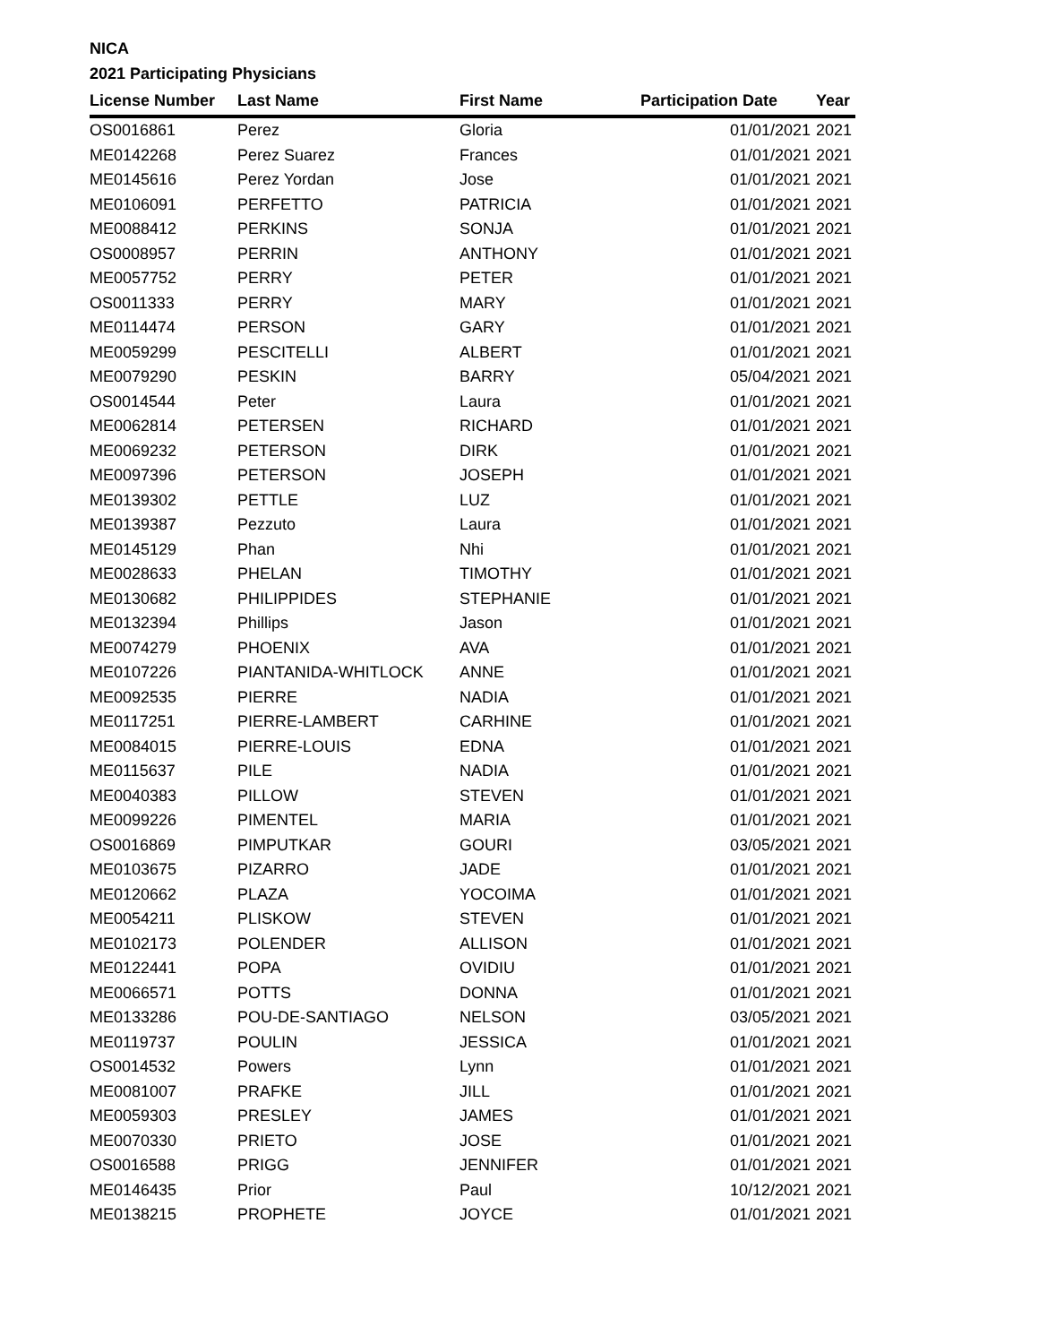NICA
2021 Participating Physicians
| License Number | Last Name | First Name | Participation Date | Year |
| --- | --- | --- | --- | --- |
| OS0016861 | Perez | Gloria | 01/01/2021 | 2021 |
| ME0142268 | Perez Suarez | Frances | 01/01/2021 | 2021 |
| ME0145616 | Perez Yordan | Jose | 01/01/2021 | 2021 |
| ME0106091 | PERFETTO | PATRICIA | 01/01/2021 | 2021 |
| ME0088412 | PERKINS | SONJA | 01/01/2021 | 2021 |
| OS0008957 | PERRIN | ANTHONY | 01/01/2021 | 2021 |
| ME0057752 | PERRY | PETER | 01/01/2021 | 2021 |
| OS0011333 | PERRY | MARY | 01/01/2021 | 2021 |
| ME0114474 | PERSON | GARY | 01/01/2021 | 2021 |
| ME0059299 | PESCITELLI | ALBERT | 01/01/2021 | 2021 |
| ME0079290 | PESKIN | BARRY | 05/04/2021 | 2021 |
| OS0014544 | Peter | Laura | 01/01/2021 | 2021 |
| ME0062814 | PETERSEN | RICHARD | 01/01/2021 | 2021 |
| ME0069232 | PETERSON | DIRK | 01/01/2021 | 2021 |
| ME0097396 | PETERSON | JOSEPH | 01/01/2021 | 2021 |
| ME0139302 | PETTLE | LUZ | 01/01/2021 | 2021 |
| ME0139387 | Pezzuto | Laura | 01/01/2021 | 2021 |
| ME0145129 | Phan | Nhi | 01/01/2021 | 2021 |
| ME0028633 | PHELAN | TIMOTHY | 01/01/2021 | 2021 |
| ME0130682 | PHILIPPIDES | STEPHANIE | 01/01/2021 | 2021 |
| ME0132394 | Phillips | Jason | 01/01/2021 | 2021 |
| ME0074279 | PHOENIX | AVA | 01/01/2021 | 2021 |
| ME0107226 | PIANTANIDA-WHITLOCK | ANNE | 01/01/2021 | 2021 |
| ME0092535 | PIERRE | NADIA | 01/01/2021 | 2021 |
| ME0117251 | PIERRE-LAMBERT | CARHINE | 01/01/2021 | 2021 |
| ME0084015 | PIERRE-LOUIS | EDNA | 01/01/2021 | 2021 |
| ME0115637 | PILE | NADIA | 01/01/2021 | 2021 |
| ME0040383 | PILLOW | STEVEN | 01/01/2021 | 2021 |
| ME0099226 | PIMENTEL | MARIA | 01/01/2021 | 2021 |
| OS0016869 | PIMPUTKAR | GOURI | 03/05/2021 | 2021 |
| ME0103675 | PIZARRO | JADE | 01/01/2021 | 2021 |
| ME0120662 | PLAZA | YOCOIMA | 01/01/2021 | 2021 |
| ME0054211 | PLISKOW | STEVEN | 01/01/2021 | 2021 |
| ME0102173 | POLENDER | ALLISON | 01/01/2021 | 2021 |
| ME0122441 | POPA | OVIDIU | 01/01/2021 | 2021 |
| ME0066571 | POTTS | DONNA | 01/01/2021 | 2021 |
| ME0133286 | POU-DE-SANTIAGO | NELSON | 03/05/2021 | 2021 |
| ME0119737 | POULIN | JESSICA | 01/01/2021 | 2021 |
| OS0014532 | Powers | Lynn | 01/01/2021 | 2021 |
| ME0081007 | PRAFKE | JILL | 01/01/2021 | 2021 |
| ME0059303 | PRESLEY | JAMES | 01/01/2021 | 2021 |
| ME0070330 | PRIETO | JOSE | 01/01/2021 | 2021 |
| OS0016588 | PRIGG | JENNIFER | 01/01/2021 | 2021 |
| ME0146435 | Prior | Paul | 10/12/2021 | 2021 |
| ME0138215 | PROPHETE | JOYCE | 01/01/2021 | 2021 |